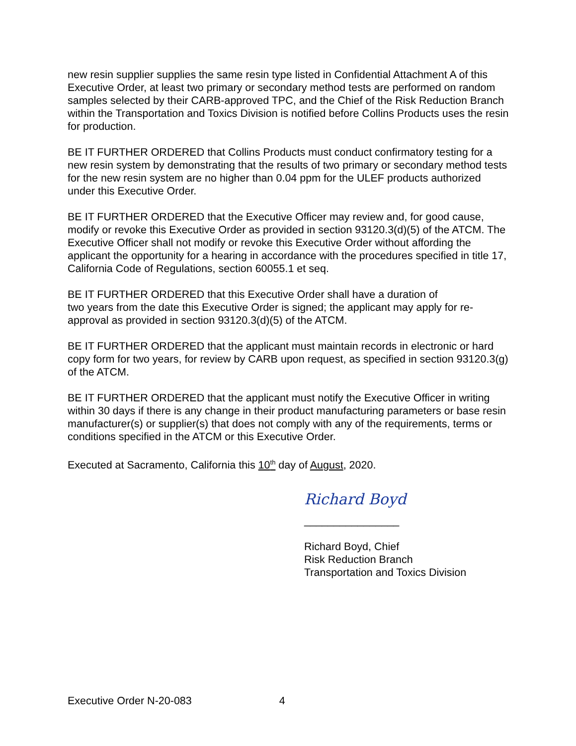new resin supplier supplies the same resin type listed in Confidential Attachment A of this Executive Order, at least two primary or secondary method tests are performed on random samples selected by their CARB-approved TPC, and the Chief of the Risk Reduction Branch within the Transportation and Toxics Division is notified before Collins Products uses the resin for production.
BE IT FURTHER ORDERED that Collins Products must conduct confirmatory testing for a new resin system by demonstrating that the results of two primary or secondary method tests for the new resin system are no higher than 0.04 ppm for the ULEF products authorized under this Executive Order.
BE IT FURTHER ORDERED that the Executive Officer may review and, for good cause, modify or revoke this Executive Order as provided in section 93120.3(d)(5) of the ATCM. The Executive Officer shall not modify or revoke this Executive Order without affording the applicant the opportunity for a hearing in accordance with the procedures specified in title 17, California Code of Regulations, section 60055.1 et seq.
BE IT FURTHER ORDERED that this Executive Order shall have a duration of
two years from the date this Executive Order is signed; the applicant may apply for re-approval as provided in section 93120.3(d)(5) of the ATCM.
BE IT FURTHER ORDERED that the applicant must maintain records in electronic or hard copy form for two years, for review by CARB upon request, as specified in section 93120.3(g) of the ATCM.
BE IT FURTHER ORDERED that the applicant must notify the Executive Officer in writing within 30 days if there is any change in their product manufacturing parameters or base resin manufacturer(s) or supplier(s) that does not comply with any of the requirements, terms or conditions specified in the ATCM or this Executive Order.
Executed at Sacramento, California this 10<sup>th</sup> day of August, 2020.
Richard Boyd
________________
Richard Boyd, Chief
Risk Reduction Branch
Transportation and Toxics Division
Executive Order N-20-083 4